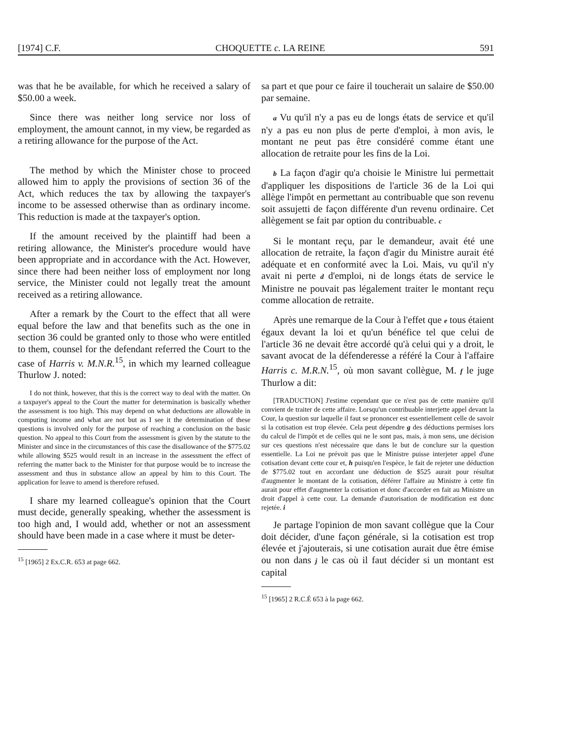[1974] C.F. CHOQUETTE c. LA REINE 591
was that he be available, for which he received a salary of $50.00 a week.
Since there was neither long service nor loss of employment, the amount cannot, in my view, be regarded as a retiring allowance for the purpose of the Act.
The method by which the Minister chose to proceed allowed him to apply the provisions of section 36 of the Act, which reduces the tax by allowing the taxpayer's income to be assessed otherwise than as ordinary income. This reduction is made at the taxpayer's option.
If the amount received by the plaintiff had been a retiring allowance, the Minister's procedure would have been appropriate and in accordance with the Act. However, since there had been neither loss of employment nor long service, the Minister could not legally treat the amount received as a retiring allowance.
After a remark by the Court to the effect that all were equal before the law and that benefits such as the one in section 36 could be granted only to those who were entitled to them, counsel for the defendant referred the Court to the case of Harris v. M.N.R.<sup>15</sup>, in which my learned colleague Thurlow J. noted:
I do not think, however, that this is the correct way to deal with the matter. On a taxpayer's appeal to the Court the matter for determination is basically whether the assessment is too high. This may depend on what deductions are allowable in computing income and what are not but as I see it the determination of these questions is involved only for the purpose of reaching a conclusion on the basic question. No appeal to this Court from the assessment is given by the statute to the Minister and since in the circumstances of this case the disallowance of the $775.02 while allowing $525 would result in an increase in the assessment the effect of referring the matter back to the Minister for that purpose would be to increase the assessment and thus in substance allow an appeal by him to this Court. The application for leave to amend is therefore refused.
I share my learned colleague's opinion that the Court must decide, generally speaking, whether the assessment is too high and, I would add, whether or not an assessment should have been made in a case where it must be deter-
<sup>15</sup> [1965] 2 Ex.C.R. 653 at page 662.
sa part et que pour ce faire il toucherait un salaire de $50.00 par semaine.
a Vu qu'il n'y a pas eu de longs états de service et qu'il n'y a pas eu non plus de perte d'emploi, à mon avis, le montant ne peut pas être considéré comme étant une allocation de retraite pour les fins de la Loi.
b La façon d'agir qu'a choisie le Ministre lui permettait d'appliquer les dispositions de l'article 36 de la Loi qui allège l'impôt en permettant au contribuable que son revenu soit assujetti de façon différente d'un revenu ordinaire. Cet allègement se fait par option du contribuable. c
Si le montant reçu, par le demandeur, avait été une allocation de retraite, la façon d'agir du Ministre aurait été adéquate et en conformité avec la Loi. Mais, vu qu'il n'y avait ni perte d d'emploi, ni de longs états de service le Ministre ne pouvait pas légalement traiter le montant reçu comme allocation de retraite.
Après une remarque de la Cour à l'effet que e tous étaient égaux devant la loi et qu'un bénéfice tel que celui de l'article 36 ne devait être accordé qu'à celui qui y a droit, le savant avocat de la défenderesse a référé la Cour à l'affaire Harris c. M.R.N.<sup>15</sup>, où mon savant collègue, M. f le juge Thurlow a dit:
[TRADUCTION] J'estime cependant que ce n'est pas de cette manière qu'il convient de traiter de cette affaire. Lorsqu'un contribuable interjette appel devant la Cour, la question sur laquelle il faut se prononcer est essentiellement celle de savoir si la cotisation est trop élevée. Cela peut dépendre g des déductions permises lors du calcul de l'impôt et de celles qui ne le sont pas, mais, à mon sens, une décision sur ces questions n'est nécessaire que dans le but de conclure sur la question essentielle. La Loi ne prévoit pas que le Ministre puisse interjeter appel d'une cotisation devant cette cour et, h puisqu'en l'espèce, le fait de rejeter une déduction de $775.02 tout en accordant une déduction de $525 aurait pour résultat d'augmenter le montant de la cotisation, déférer l'affaire au Ministre à cette fin aurait pour effet d'augmenter la cotisation et donc d'accorder en fait au Ministre un droit d'appel à cette cour. La demande d'autorisation de modification est donc rejetée. i
Je partage l'opinion de mon savant collègue que la Cour doit décider, d'une façon générale, si la cotisation est trop élevée et j'ajouterais, si une cotisation aurait due être émise ou non dans j le cas où il faut décider si un montant est capital
<sup>15</sup> [1965] 2 R.C.É 653 à la page 662.